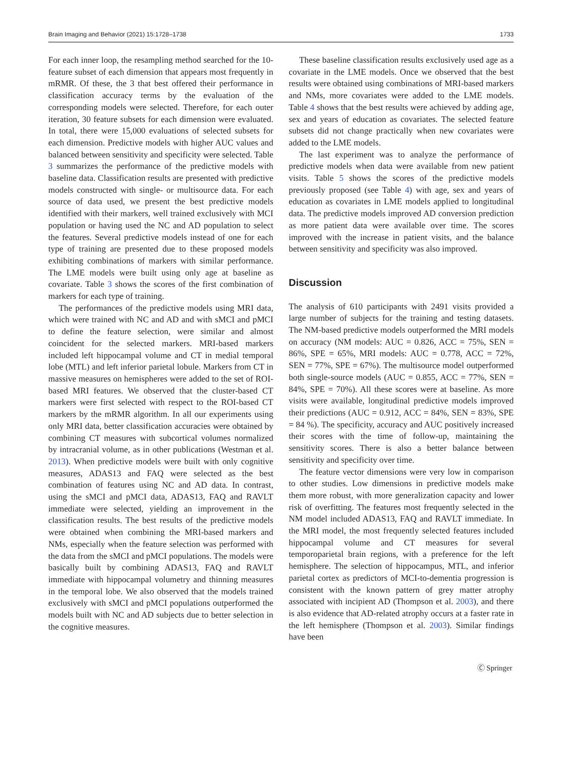Brain Imaging and Behavior (2021) 15:1728–1738 1733
For each inner loop, the resampling method searched for the 10-feature subset of each dimension that appears most frequently in mRMR. Of these, the 3 that best offered their performance in classification accuracy terms by the evaluation of the corresponding models were selected. Therefore, for each outer iteration, 30 feature subsets for each dimension were evaluated. In total, there were 15,000 evaluations of selected subsets for each dimension. Predictive models with higher AUC values and balanced between sensitivity and specificity were selected. Table 3 summarizes the performance of the predictive models with baseline data. Classification results are presented with predictive models constructed with single- or multisource data. For each source of data used, we present the best predictive models identified with their markers, well trained exclusively with MCI population or having used the NC and AD population to select the features. Several predictive models instead of one for each type of training are presented due to these proposed models exhibiting combinations of markers with similar performance. The LME models were built using only age at baseline as covariate. Table 3 shows the scores of the first combination of markers for each type of training.
The performances of the predictive models using MRI data, which were trained with NC and AD and with sMCI and pMCI to define the feature selection, were similar and almost coincident for the selected markers. MRI-based markers included left hippocampal volume and CT in medial temporal lobe (MTL) and left inferior parietal lobule. Markers from CT in massive measures on hemispheres were added to the set of ROI-based MRI features. We observed that the cluster-based CT markers were first selected with respect to the ROI-based CT markers by the mRMR algorithm. In all our experiments using only MRI data, better classification accuracies were obtained by combining CT measures with subcortical volumes normalized by intracranial volume, as in other publications (Westman et al. 2013). When predictive models were built with only cognitive measures, ADAS13 and FAQ were selected as the best combination of features using NC and AD data. In contrast, using the sMCI and pMCI data, ADAS13, FAQ and RAVLT immediate were selected, yielding an improvement in the classification results. The best results of the predictive models were obtained when combining the MRI-based markers and NMs, especially when the feature selection was performed with the data from the sMCI and pMCI populations. The models were basically built by combining ADAS13, FAQ and RAVLT immediate with hippocampal volumetry and thinning measures in the temporal lobe. We also observed that the models trained exclusively with sMCI and pMCI populations outperformed the models built with NC and AD subjects due to better selection in the cognitive measures.
These baseline classification results exclusively used age as a covariate in the LME models. Once we observed that the best results were obtained using combinations of MRI-based markers and NMs, more covariates were added to the LME models. Table 4 shows that the best results were achieved by adding age, sex and years of education as covariates. The selected feature subsets did not change practically when new covariates were added to the LME models.
The last experiment was to analyze the performance of predictive models when data were available from new patient visits. Table 5 shows the scores of the predictive models previously proposed (see Table 4) with age, sex and years of education as covariates in LME models applied to longitudinal data. The predictive models improved AD conversion prediction as more patient data were available over time. The scores improved with the increase in patient visits, and the balance between sensitivity and specificity was also improved.
Discussion
The analysis of 610 participants with 2491 visits provided a large number of subjects for the training and testing datasets. The NM-based predictive models outperformed the MRI models on accuracy (NM models: AUC = 0.826, ACC = 75%, SEN = 86%, SPE = 65%, MRI models: AUC = 0.778, ACC = 72%, SEN = 77%, SPE = 67%). The multisource model outperformed both single-source models (AUC = 0.855, ACC = 77%, SEN = 84%, SPE = 70%). All these scores were at baseline. As more visits were available, longitudinal predictive models improved their predictions (AUC = 0.912, ACC = 84%, SEN = 83%, SPE = 84 %). The specificity, accuracy and AUC positively increased their scores with the time of follow-up, maintaining the sensitivity scores. There is also a better balance between sensitivity and specificity over time.
The feature vector dimensions were very low in comparison to other studies. Low dimensions in predictive models make them more robust, with more generalization capacity and lower risk of overfitting. The features most frequently selected in the NM model included ADAS13, FAQ and RAVLT immediate. In the MRI model, the most frequently selected features included hippocampal volume and CT measures for several temporoparietal brain regions, with a preference for the left hemisphere. The selection of hippocampus, MTL, and inferior parietal cortex as predictors of MCI-to-dementia progression is consistent with the known pattern of grey matter atrophy associated with incipient AD (Thompson et al. 2003), and there is also evidence that AD-related atrophy occurs at a faster rate in the left hemisphere (Thompson et al. 2003). Similar findings have been
Ⓒ Springer